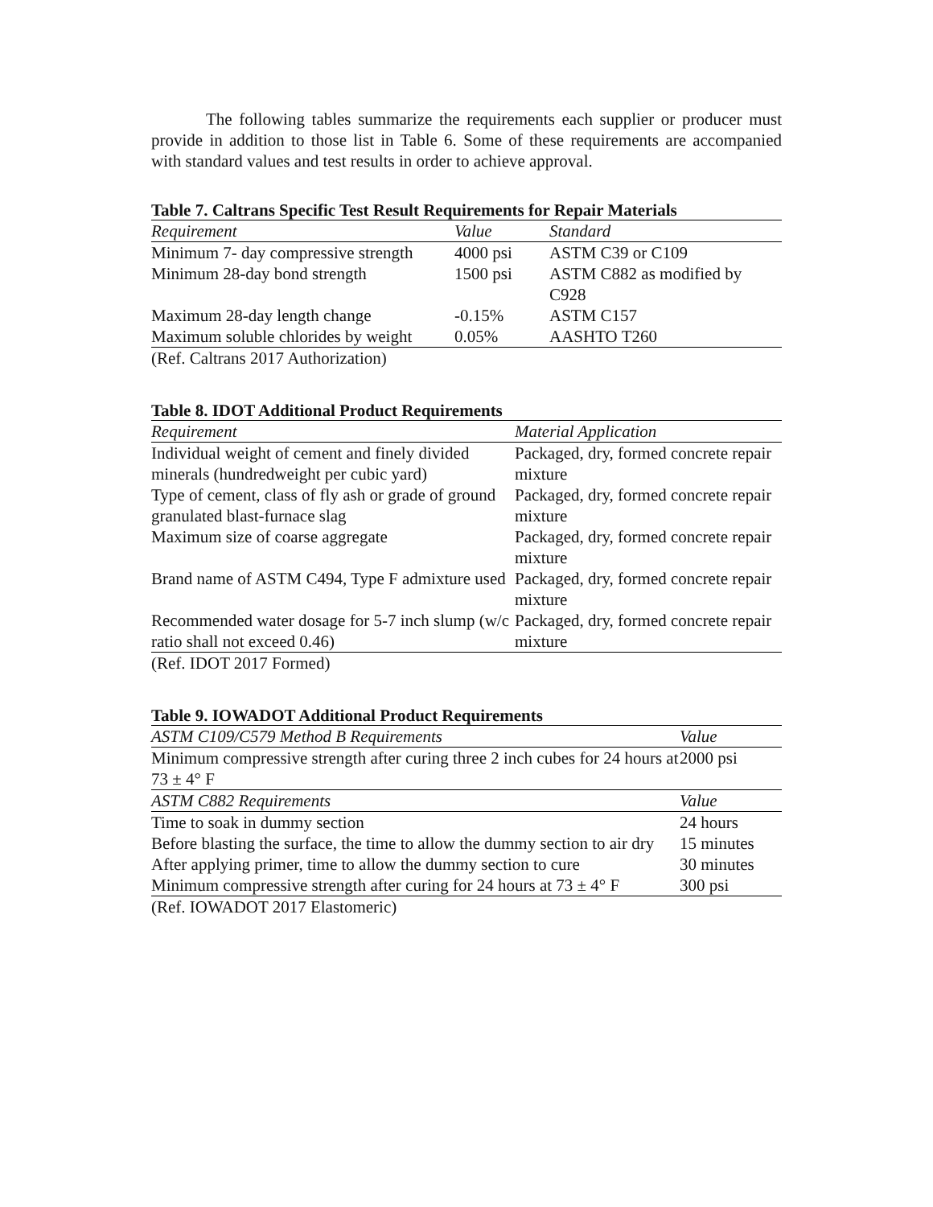The following tables summarize the requirements each supplier or producer must provide in addition to those list in Table 6. Some of these requirements are accompanied with standard values and test results in order to achieve approval.
Table 7. Caltrans Specific Test Result Requirements for Repair Materials
| Requirement | Value | Standard |
| --- | --- | --- |
| Minimum 7- day compressive strength | 4000 psi | ASTM C39 or C109 |
| Minimum 28-day bond strength | 1500 psi | ASTM C882 as modified by C928 |
| Maximum 28-day length change | -0.15% | ASTM C157 |
| Maximum soluble chlorides by weight | 0.05% | AASHTO T260 |
(Ref. Caltrans 2017 Authorization)
Table 8. IDOT Additional Product Requirements
| Requirement | Material Application |
| --- | --- |
| Individual weight of cement and finely divided minerals (hundredweight per cubic yard) | Packaged, dry, formed concrete repair mixture |
| Type of cement, class of fly ash or grade of ground granulated blast-furnace slag | Packaged, dry, formed concrete repair mixture |
| Maximum size of coarse aggregate | Packaged, dry, formed concrete repair mixture |
| Brand name of ASTM C494, Type F admixture used | Packaged, dry, formed concrete repair mixture |
| Recommended water dosage for 5-7 inch slump (w/c ratio shall not exceed 0.46) | Packaged, dry, formed concrete repair mixture |
(Ref. IDOT 2017 Formed)
Table 9. IOWADOT Additional Product Requirements
| ASTM C109/C579 Method B Requirements | Value |
| --- | --- |
| Minimum compressive strength after curing three 2 inch cubes for 24 hours at 73 ± 4° F | 2000 psi |
| ASTM C882 Requirements | Value |
| Time to soak in dummy section | 24 hours |
| Before blasting the surface, the time to allow the dummy section to air dry | 15 minutes |
| After applying primer, time to allow the dummy section to cure | 30 minutes |
| Minimum compressive strength after curing for 24 hours at 73 ± 4° F | 300 psi |
(Ref. IOWADOT 2017 Elastomeric)